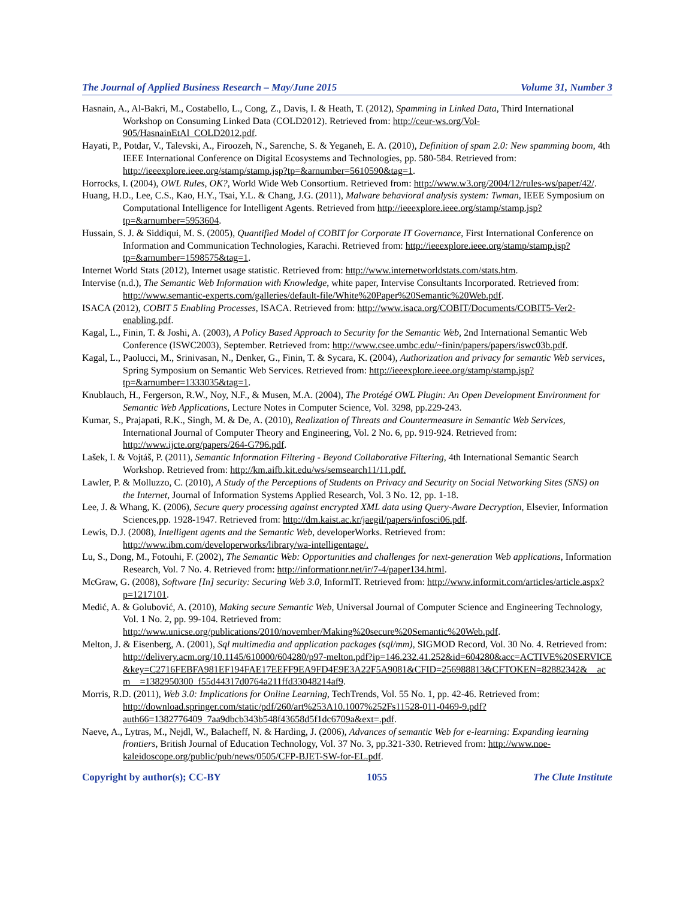The Journal of Applied Business Research – May/June 2015 Volume 31, Number 3
Hasnain, A., Al-Bakri, M., Costabello, L., Cong, Z., Davis, I. & Heath, T. (2012), Spamming in Linked Data, Third International Workshop on Consuming Linked Data (COLD2012). Retrieved from: http://ceur-ws.org/Vol-905/HasnainEtAl_COLD2012.pdf.
Hayati, P., Potdar, V., Talevski, A., Firoozeh, N., Sarenche, S. & Yeganeh, E. A. (2010), Definition of spam 2.0: New spamming boom, 4th IEEE International Conference on Digital Ecosystems and Technologies, pp. 580-584. Retrieved from: http://ieeexplore.ieee.org/stamp/stamp.jsp?tp=&arnumber=5610590&tag=1.
Horrocks, I. (2004), OWL Rules, OK?, World Wide Web Consortium. Retrieved from: http://www.w3.org/2004/12/rules-ws/paper/42/.
Huang, H.D., Lee, C.S., Kao, H.Y., Tsai, Y.L. & Chang, J.G. (2011), Malware behavioral analysis system: Twman, IEEE Symposium on Computational Intelligence for Intelligent Agents. Retrieved from http://ieeexplore.ieee.org/stamp/stamp.jsp?tp=&arnumber=5953604.
Hussain, S. J. & Siddiqui, M. S. (2005), Quantified Model of COBIT for Corporate IT Governance, First International Conference on Information and Communication Technologies, Karachi. Retrieved from: http://ieeexplore.ieee.org/stamp/stamp.jsp?tp=&arnumber=1598575&tag=1.
Internet World Stats (2012), Internet usage statistic. Retrieved from: http://www.internetworldstats.com/stats.htm.
Intervise (n.d.), The Semantic Web Information with Knowledge, white paper, Intervise Consultants Incorporated. Retrieved from: http://www.semantic-experts.com/galleries/default-file/White%20Paper%20Semantic%20Web.pdf.
ISACA (2012), COBIT 5 Enabling Processes, ISACA. Retrieved from: http://www.isaca.org/COBIT/Documents/COBIT5-Ver2-enabling.pdf.
Kagal, L., Finin, T. & Joshi, A. (2003), A Policy Based Approach to Security for the Semantic Web, 2nd International Semantic Web Conference (ISWC2003), September. Retrieved from: http://www.csee.umbc.edu/~finin/papers/papers/iswc03b.pdf.
Kagal, L., Paolucci, M., Srinivasan, N., Denker, G., Finin, T. & Sycara, K. (2004), Authorization and privacy for semantic Web services, Spring Symposium on Semantic Web Services. Retrieved from: http://ieeexplore.ieee.org/stamp/stamp.jsp?tp=&arnumber=1333035&tag=1.
Knublauch, H., Fergerson, R.W., Noy, N.F., & Musen, M.A. (2004), The Protégé OWL Plugin: An Open Development Environment for Semantic Web Applications, Lecture Notes in Computer Science, Vol. 3298, pp.229-243.
Kumar, S., Prajapati, R.K., Singh, M. & De, A. (2010), Realization of Threats and Countermeasure in Semantic Web Services, International Journal of Computer Theory and Engineering, Vol. 2 No. 6, pp. 919-924. Retrieved from: http://www.ijcte.org/papers/264-G796.pdf.
Lašek, I. & Vojtáš, P. (2011), Semantic Information Filtering - Beyond Collaborative Filtering, 4th International Semantic Search Workshop. Retrieved from: http://km.aifb.kit.edu/ws/semsearch11/11.pdf.
Lawler, P. & Molluzzo, C. (2010), A Study of the Perceptions of Students on Privacy and Security on Social Networking Sites (SNS) on the Internet, Journal of Information Systems Applied Research, Vol. 3 No. 12, pp. 1-18.
Lee, J. & Whang, K. (2006), Secure query processing against encrypted XML data using Query-Aware Decryption, Elsevier, Information Sciences,pp. 1928-1947. Retrieved from: http://dm.kaist.ac.kr/jaegil/papers/infosci06.pdf.
Lewis, D.J. (2008), Intelligent agents and the Semantic Web, developerWorks. Retrieved from: http://www.ibm.com/developerworks/library/wa-intelligentage/.
Lu, S., Dong, M., Fotouhi, F. (2002), The Semantic Web: Opportunities and challenges for next-generation Web applications, Information Research, Vol. 7 No. 4. Retrieved from: http://informationr.net/ir/7-4/paper134.html.
McGraw, G. (2008), Software [In] security: Securing Web 3.0, InformIT. Retrieved from: http://www.informit.com/articles/article.aspx?p=1217101.
Medić, A. & Golubović, A. (2010), Making secure Semantic Web, Universal Journal of Computer Science and Engineering Technology, Vol. 1 No. 2, pp. 99-104. Retrieved from: http://www.unicse.org/publications/2010/november/Making%20secure%20Semantic%20Web.pdf.
Melton, J. & Eisenberg, A. (2001), Sql multimedia and application packages (sql/mm), SIGMOD Record, Vol. 30 No. 4. Retrieved from: http://delivery.acm.org/10.1145/610000/604280/p97-melton.pdf?ip=146.232.41.252&id=604280&acc=ACTIVE%20SERVICE&key=C2716FEBFA981EF194FAE17EEFF9EA9FD4E9E3A22F5A9081&CFID=256988813&CFTOKEN=82882342&__acm__=1382950300_f55d44317d0764a211ffd33048214af9.
Morris, R.D. (2011), Web 3.0: Implications for Online Learning, TechTrends, Vol. 55 No. 1, pp. 42-46. Retrieved from: http://download.springer.com/static/pdf/260/art%253A10.1007%252Fs11528-011-0469-9.pdf?auth66=1382776409_7aa9dbcb343b548f43658d5f1dc6709a&ext=.pdf.
Naeve, A., Lytras, M., Nejdl, W., Balacheff, N. & Harding, J. (2006), Advances of semantic Web for e-learning: Expanding learning frontiers, British Journal of Education Technology, Vol. 37 No. 3, pp.321-330. Retrieved from: http://www.noe-kaleidoscope.org/public/pub/news/0505/CFP-BJET-SW-for-EL.pdf.
Copyright by author(s); CC-BY 1055 The Clute Institute